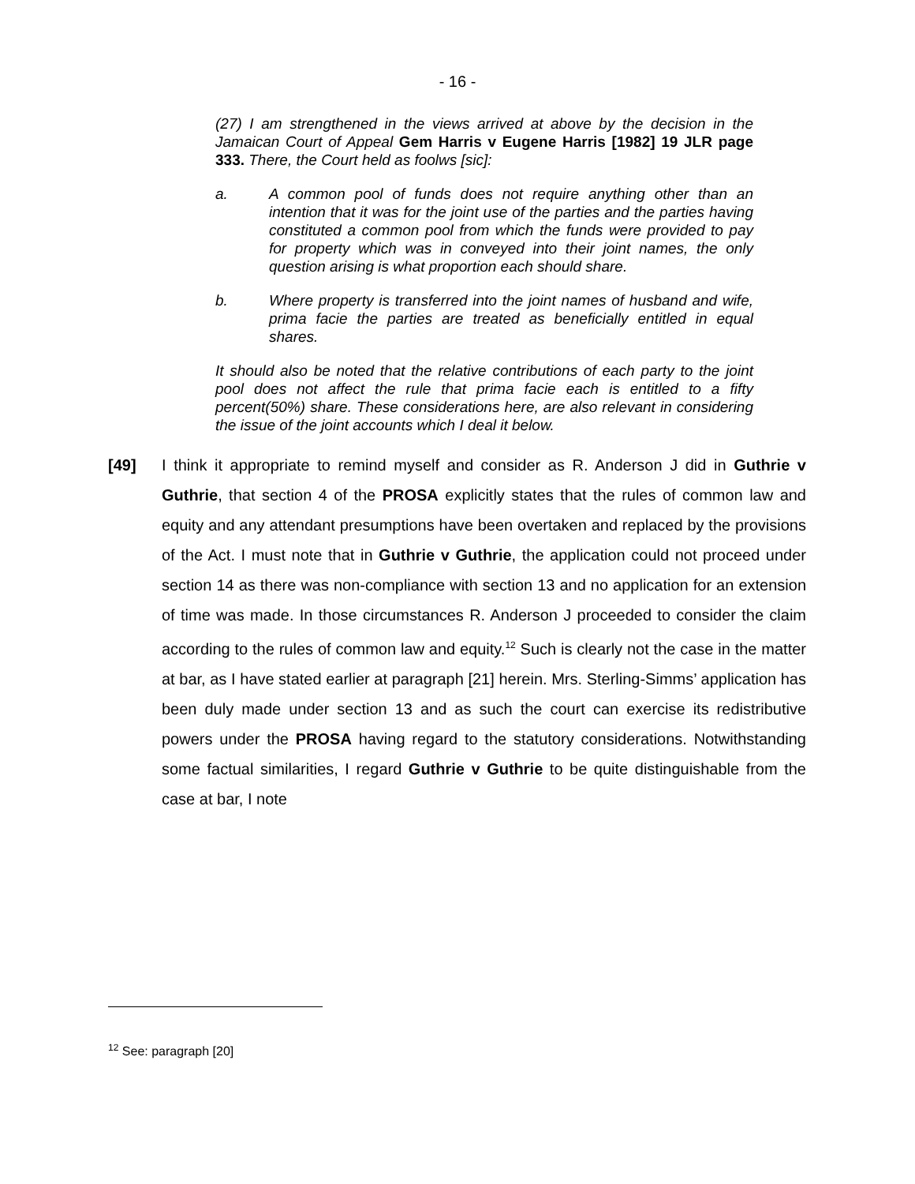- 16 -
(27) I am strengthened in the views arrived at above by the decision in the Jamaican Court of Appeal Gem Harris v Eugene Harris [1982] 19 JLR page 333. There, the Court held as foolws [sic]:
a. A common pool of funds does not require anything other than an intention that it was for the joint use of the parties and the parties having constituted a common pool from which the funds were provided to pay for property which was in conveyed into their joint names, the only question arising is what proportion each should share.
b. Where property is transferred into the joint names of husband and wife, prima facie the parties are treated as beneficially entitled in equal shares.
It should also be noted that the relative contributions of each party to the joint pool does not affect the rule that prima facie each is entitled to a fifty percent(50%) share. These considerations here, are also relevant in considering the issue of the joint accounts which I deal it below.
[49] I think it appropriate to remind myself and consider as R. Anderson J did in Guthrie v Guthrie, that section 4 of the PROSA explicitly states that the rules of common law and equity and any attendant presumptions have been overtaken and replaced by the provisions of the Act. I must note that in Guthrie v Guthrie, the application could not proceed under section 14 as there was non-compliance with section 13 and no application for an extension of time was made. In those circumstances R. Anderson J proceeded to consider the claim according to the rules of common law and equity.<sup>12</sup> Such is clearly not the case in the matter at bar, as I have stated earlier at paragraph [21] herein. Mrs. Sterling-Simms’ application has been duly made under section 13 and as such the court can exercise its redistributive powers under the PROSA having regard to the statutory considerations. Notwithstanding some factual similarities, I regard Guthrie v Guthrie to be quite distinguishable from the case at bar, I note
<sup>12</sup> See: paragraph [20]